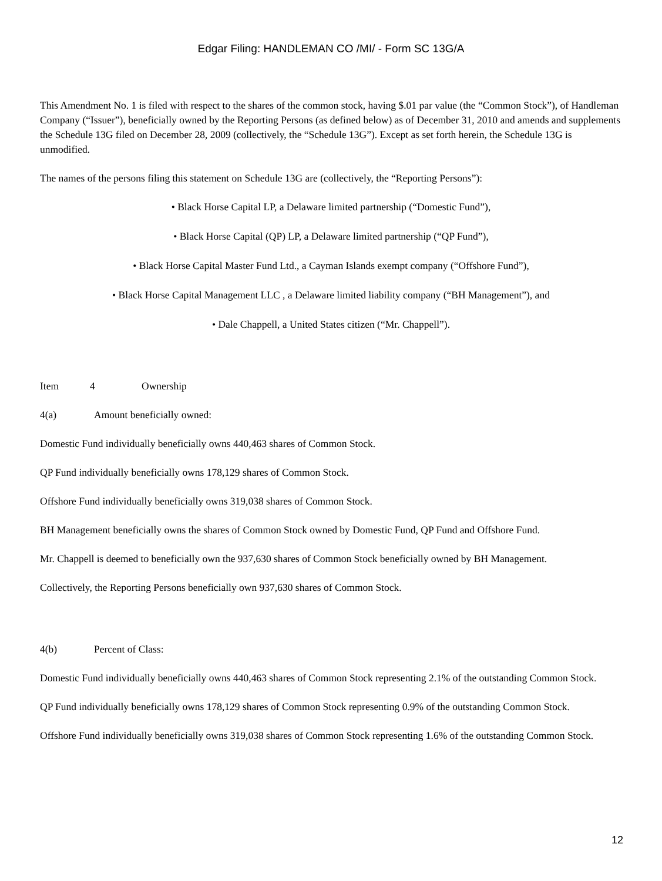Edgar Filing: HANDLEMAN CO /MI/ - Form SC 13G/A
This Amendment No. 1 is filed with respect to the shares of the common stock, having $.01 par value (the “Common Stock”), of Handleman Company (“Issuer”), beneficially owned by the Reporting Persons (as defined below) as of December 31, 2010 and amends and supplements the Schedule 13G filed on December 28, 2009 (collectively, the “Schedule 13G”). Except as set forth herein, the Schedule 13G is unmodified.
The names of the persons filing this statement on Schedule 13G are (collectively, the “Reporting Persons”):
• Black Horse Capital LP, a Delaware limited partnership (“Domestic Fund”),
• Black Horse Capital (QP) LP, a Delaware limited partnership (“QP Fund”),
• Black Horse Capital Master Fund Ltd., a Cayman Islands exempt company (“Offshore Fund”),
• Black Horse Capital Management LLC , a Delaware limited liability company (“BH Management”), and
• Dale Chappell, a United States citizen (“Mr. Chappell”).
Item 4 Ownership
4(a) Amount beneficially owned:
Domestic Fund individually beneficially owns 440,463 shares of Common Stock.
QP Fund individually beneficially owns 178,129 shares of Common Stock.
Offshore Fund individually beneficially owns 319,038 shares of Common Stock.
BH Management beneficially owns the shares of Common Stock owned by Domestic Fund, QP Fund and Offshore Fund.
Mr. Chappell is deemed to beneficially own the 937,630 shares of Common Stock beneficially owned by BH Management.
Collectively, the Reporting Persons beneficially own 937,630 shares of Common Stock.
4(b) Percent of Class:
Domestic Fund individually beneficially owns 440,463 shares of Common Stock representing 2.1% of the outstanding Common Stock.
QP Fund individually beneficially owns 178,129 shares of Common Stock representing 0.9% of the outstanding Common Stock.
Offshore Fund individually beneficially owns 319,038 shares of Common Stock representing 1.6% of the outstanding Common Stock.
12